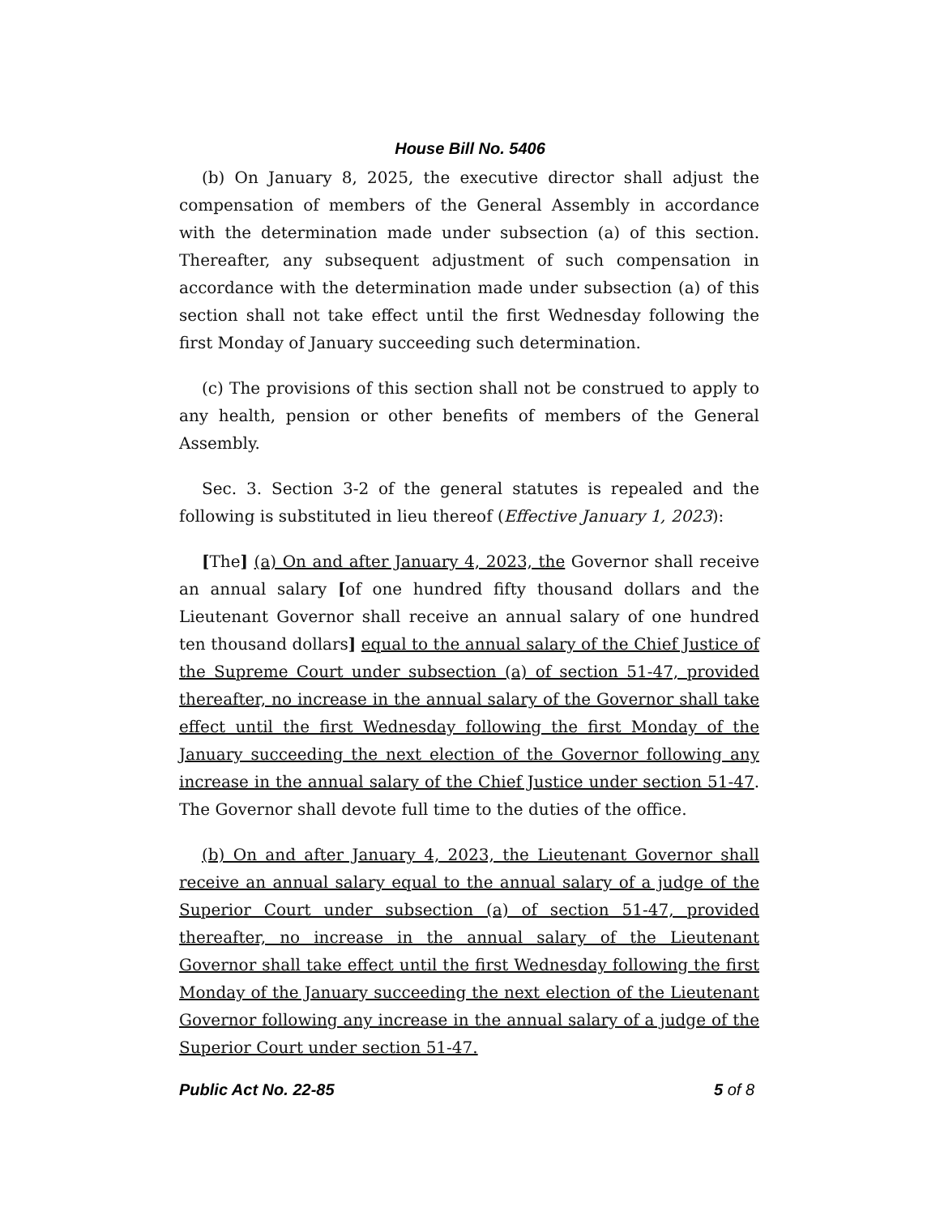House Bill No. 5406
(b) On January 8, 2025, the executive director shall adjust the compensation of members of the General Assembly in accordance with the determination made under subsection (a) of this section. Thereafter, any subsequent adjustment of such compensation in accordance with the determination made under subsection (a) of this section shall not take effect until the first Wednesday following the first Monday of January succeeding such determination.
(c) The provisions of this section shall not be construed to apply to any health, pension or other benefits of members of the General Assembly.
Sec. 3. Section 3-2 of the general statutes is repealed and the following is substituted in lieu thereof (Effective January 1, 2023):
[The] (a) On and after January 4, 2023, the Governor shall receive an annual salary [of one hundred fifty thousand dollars and the Lieutenant Governor shall receive an annual salary of one hundred ten thousand dollars] equal to the annual salary of the Chief Justice of the Supreme Court under subsection (a) of section 51-47, provided thereafter, no increase in the annual salary of the Governor shall take effect until the first Wednesday following the first Monday of the January succeeding the next election of the Governor following any increase in the annual salary of the Chief Justice under section 51-47. The Governor shall devote full time to the duties of the office.
(b) On and after January 4, 2023, the Lieutenant Governor shall receive an annual salary equal to the annual salary of a judge of the Superior Court under subsection (a) of section 51-47, provided thereafter, no increase in the annual salary of the Lieutenant Governor shall take effect until the first Wednesday following the first Monday of the January succeeding the next election of the Lieutenant Governor following any increase in the annual salary of a judge of the Superior Court under section 51-47.
Public Act No. 22-85 5 of 8